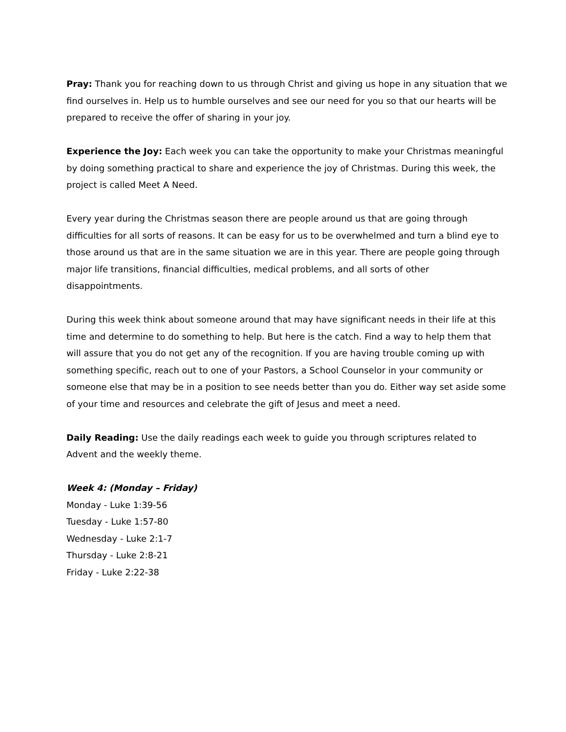Pray: Thank you for reaching down to us through Christ and giving us hope in any situation that we find ourselves in. Help us to humble ourselves and see our need for you so that our hearts will be prepared to receive the offer of sharing in your joy.
Experience the Joy: Each week you can take the opportunity to make your Christmas meaningful by doing something practical to share and experience the joy of Christmas. During this week, the project is called Meet A Need.
Every year during the Christmas season there are people around us that are going through difficulties for all sorts of reasons. It can be easy for us to be overwhelmed and turn a blind eye to those around us that are in the same situation we are in this year. There are people going through major life transitions, financial difficulties, medical problems, and all sorts of other disappointments.
During this week think about someone around that may have significant needs in their life at this time and determine to do something to help. But here is the catch. Find a way to help them that will assure that you do not get any of the recognition. If you are having trouble coming up with something specific, reach out to one of your Pastors, a School Counselor in your community or someone else that may be in a position to see needs better than you do. Either way set aside some of your time and resources and celebrate the gift of Jesus and meet a need.
Daily Reading: Use the daily readings each week to guide you through scriptures related to Advent and the weekly theme.
Week 4: (Monday – Friday)
Monday - Luke 1:39-56
Tuesday - Luke 1:57-80
Wednesday - Luke 2:1-7
Thursday - Luke 2:8-21
Friday - Luke 2:22-38